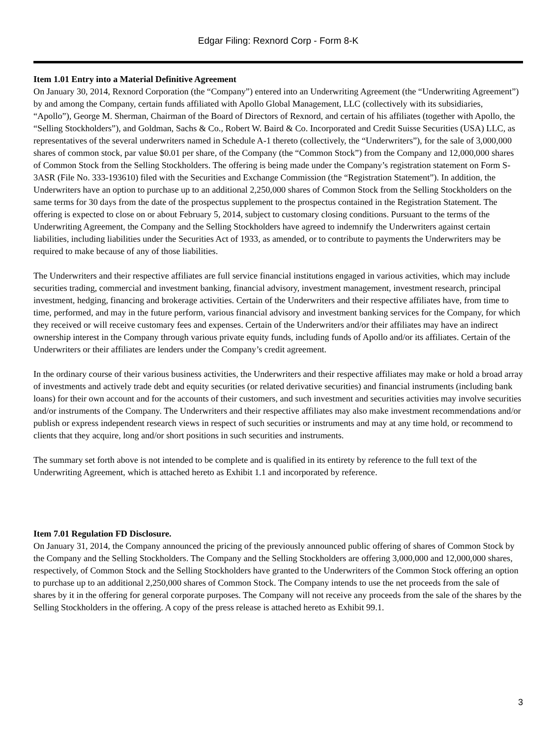Edgar Filing: Rexnord Corp - Form 8-K
Item 1.01 Entry into a Material Definitive Agreement
On January 30, 2014, Rexnord Corporation (the “Company”) entered into an Underwriting Agreement (the “Underwriting Agreement”) by and among the Company, certain funds affiliated with Apollo Global Management, LLC (collectively with its subsidiaries, “Apollo”), George M. Sherman, Chairman of the Board of Directors of Rexnord, and certain of his affiliates (together with Apollo, the “Selling Stockholders”), and Goldman, Sachs & Co., Robert W. Baird & Co. Incorporated and Credit Suisse Securities (USA) LLC, as representatives of the several underwriters named in Schedule A-1 thereto (collectively, the “Underwriters”), for the sale of 3,000,000 shares of common stock, par value $0.01 per share, of the Company (the “Common Stock”) from the Company and 12,000,000 shares of Common Stock from the Selling Stockholders. The offering is being made under the Company’s registration statement on Form S-3ASR (File No. 333-193610) filed with the Securities and Exchange Commission (the “Registration Statement”). In addition, the Underwriters have an option to purchase up to an additional 2,250,000 shares of Common Stock from the Selling Stockholders on the same terms for 30 days from the date of the prospectus supplement to the prospectus contained in the Registration Statement. The offering is expected to close on or about February 5, 2014, subject to customary closing conditions. Pursuant to the terms of the Underwriting Agreement, the Company and the Selling Stockholders have agreed to indemnify the Underwriters against certain liabilities, including liabilities under the Securities Act of 1933, as amended, or to contribute to payments the Underwriters may be required to make because of any of those liabilities.
The Underwriters and their respective affiliates are full service financial institutions engaged in various activities, which may include securities trading, commercial and investment banking, financial advisory, investment management, investment research, principal investment, hedging, financing and brokerage activities. Certain of the Underwriters and their respective affiliates have, from time to time, performed, and may in the future perform, various financial advisory and investment banking services for the Company, for which they received or will receive customary fees and expenses. Certain of the Underwriters and/or their affiliates may have an indirect ownership interest in the Company through various private equity funds, including funds of Apollo and/or its affiliates. Certain of the Underwriters or their affiliates are lenders under the Company’s credit agreement.
In the ordinary course of their various business activities, the Underwriters and their respective affiliates may make or hold a broad array of investments and actively trade debt and equity securities (or related derivative securities) and financial instruments (including bank loans) for their own account and for the accounts of their customers, and such investment and securities activities may involve securities and/or instruments of the Company. The Underwriters and their respective affiliates may also make investment recommendations and/or publish or express independent research views in respect of such securities or instruments and may at any time hold, or recommend to clients that they acquire, long and/or short positions in such securities and instruments.
The summary set forth above is not intended to be complete and is qualified in its entirety by reference to the full text of the Underwriting Agreement, which is attached hereto as Exhibit 1.1 and incorporated by reference.
Item 7.01 Regulation FD Disclosure.
On January 31, 2014, the Company announced the pricing of the previously announced public offering of shares of Common Stock by the Company and the Selling Stockholders. The Company and the Selling Stockholders are offering 3,000,000 and 12,000,000 shares, respectively, of Common Stock and the Selling Stockholders have granted to the Underwriters of the Common Stock offering an option to purchase up to an additional 2,250,000 shares of Common Stock. The Company intends to use the net proceeds from the sale of shares by it in the offering for general corporate purposes. The Company will not receive any proceeds from the sale of the shares by the Selling Stockholders in the offering. A copy of the press release is attached hereto as Exhibit 99.1.
3